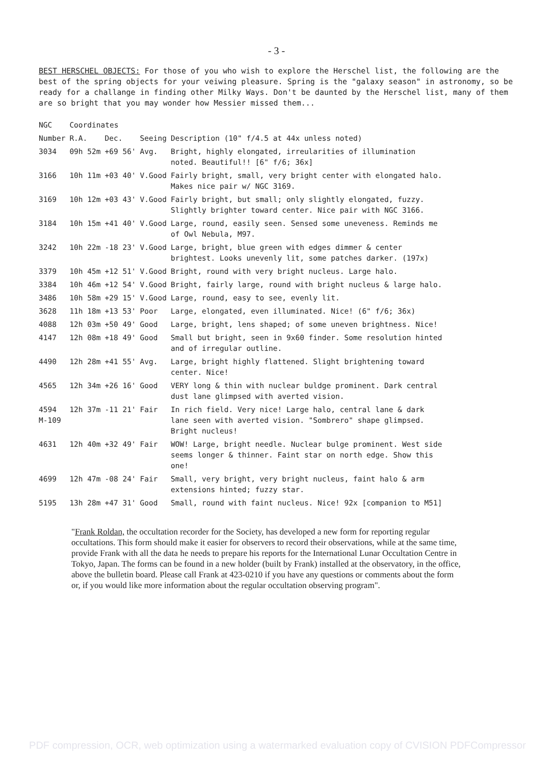- 3 -
BEST HERSCHEL OBJECTS: For those of you who wish to explore the Herschel list, the following are the best of the spring objects for your veiwing pleasure. Spring is the "galaxy season" in astronomy, so be ready for a challange in finding other Milky Ways. Don't be daunted by the Herschel list, many of them are so bright that you may wonder how Messier missed them...
| NGC | Coordinates | | | |
| --- | --- | --- | --- | --- |
| Number | R.A. | Dec. | Seeing | Description (10" f/4.5 at 44x unless noted) |
| 3034 | 09h 52m | +69 56' | Avg. | Bright, highly elongated, irreularities of illumination noted. Beautiful!! [6" f/6; 36x] |
| 3166 | 10h 11m | +03 40' | V.Good | Fairly bright, small, very bright center with elongated halo. Makes nice pair w/ NGC 3169. |
| 3169 | 10h 12m | +03 43' | V.Good | Fairly bright, but small; only slightly elongated, fuzzy. Slightly brighter toward center. Nice pair with NGC 3166. |
| 3184 | 10h 15m | +41 40' | V.Good | Large, round, easily seen. Sensed some uneveness. Reminds me of Owl Nebula, M97. |
| 3242 | 10h 22m | -18 23' | V.Good | Large, bright, blue green with edges dimmer & center brightest. Looks unevenly lit, some patches darker. (197x) |
| 3379 | 10h 45m | +12 51' | V.Good | Bright, round with very bright nucleus. Large halo. |
| 3384 | 10h 46m | +12 54' | V.Good | Bright, fairly large, round with bright nucleus & large halo. |
| 3486 | 10h 58m | +29 15' | V.Good | Large, round, easy to see, evenly lit. |
| 3628 | 11h 18m | +13 53' | Poor | Large, elongated, even illuminated. Nice! (6" f/6; 36x) |
| 4088 | 12h 03m | +50 49' | Good | Large, bright, lens shaped; of some uneven brightness. Nice! |
| 4147 | 12h 08m | +18 49' | Good | Small but bright, seen in 9x60 finder. Some resolution hinted and of irregular outline. |
| 4490 | 12h 28m | +41 55' | Avg. | Large, bright highly flattened. Slight brightening toward center. Nice! |
| 4565 | 12h 34m | +26 16' | Good | VERY long & thin with nuclear buldge prominent. Dark central dust lane glimpsed with averted vision. |
| 4594 M-109 | 12h 37m | -11 21' | Fair | In rich field. Very nice! Large halo, central lane & dark lane seen with averted vision. "Sombrero" shape glimpsed. Bright nucleus! |
| 4631 | 12h 40m | +32 49' | Fair | WOW! Large, bright needle. Nuclear bulge prominent. West side seems longer & thinner. Faint star on north edge. Show this one! |
| 4699 | 12h 47m | -08 24' | Fair | Small, very bright, very bright nucleus, faint halo & arm extensions hinted; fuzzy star. |
| 5195 | 13h 28m | +47 31' | Good | Small, round with faint nucleus. Nice! 92x [companion to M51] |
"Frank Roldan, the occultation recorder for the Society, has developed a new form for reporting regular occultations. This form should make it easier for observers to record their observations, while at the same time, provide Frank with all the data he needs to prepare his reports for the International Lunar Occultation Centre in Tokyo, Japan. The forms can be found in a new holder (built by Frank) installed at the observatory, in the office, above the bulletin board. Please call Frank at 423-0210 if you have any questions or comments about the form or, if you would like more information about the regular occultation observing program".
PDF compression, OCR, web optimization using a watermarked evaluation copy of CVISION PDFCompressor